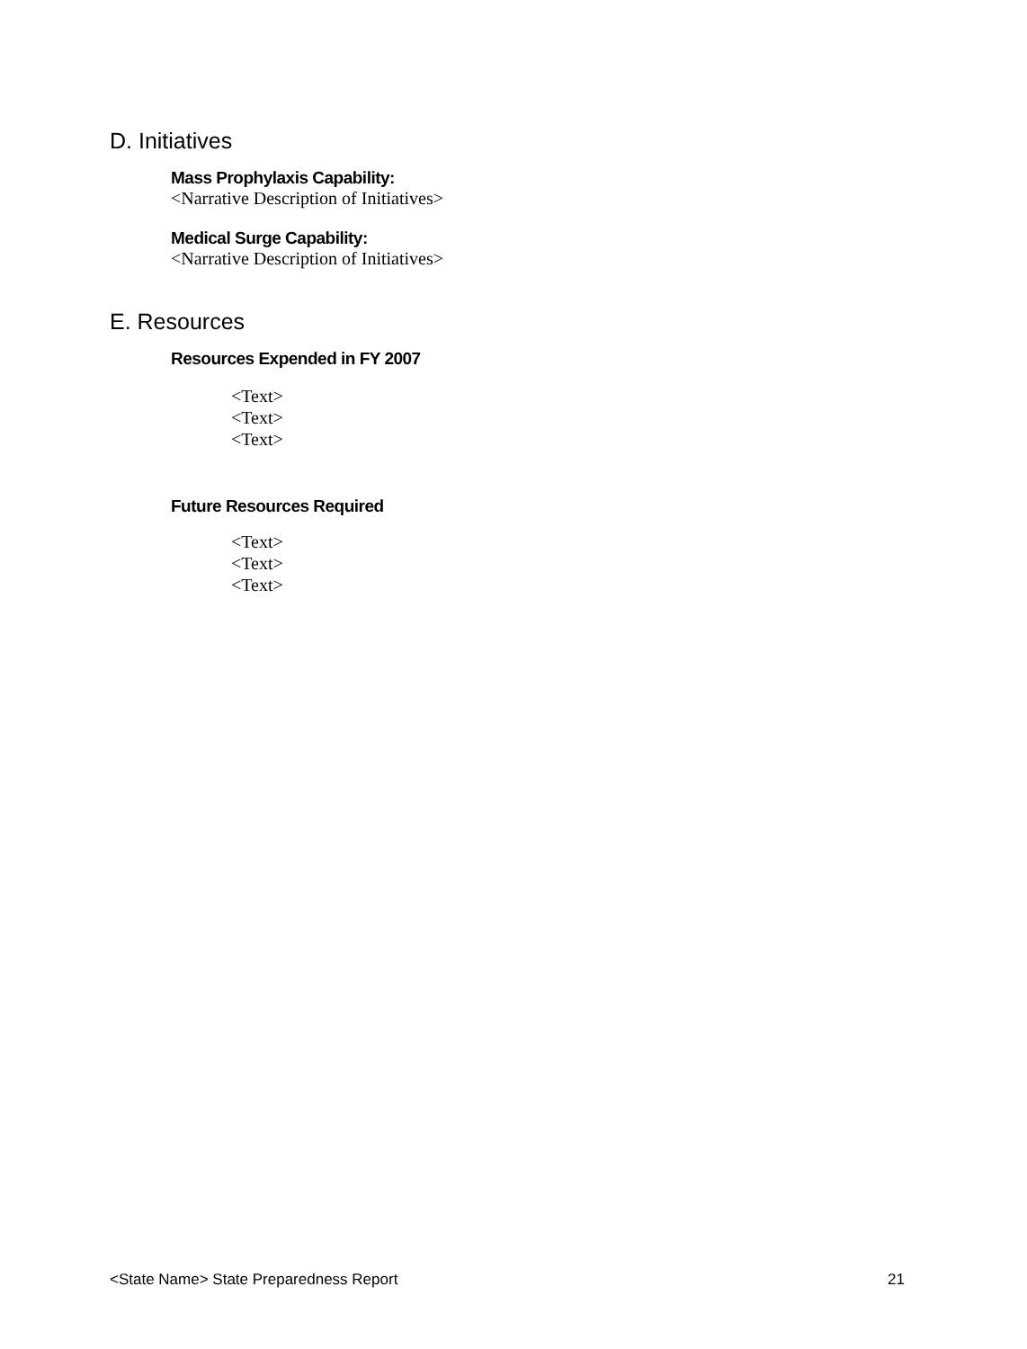D. Initiatives
Mass Prophylaxis Capability:
<Narrative Description of Initiatives>
Medical Surge Capability:
<Narrative Description of Initiatives>
E. Resources
Resources Expended in FY 2007
<Text>
<Text>
<Text>
Future Resources Required
<Text>
<Text>
<Text>
<State Name> State Preparedness Report 21